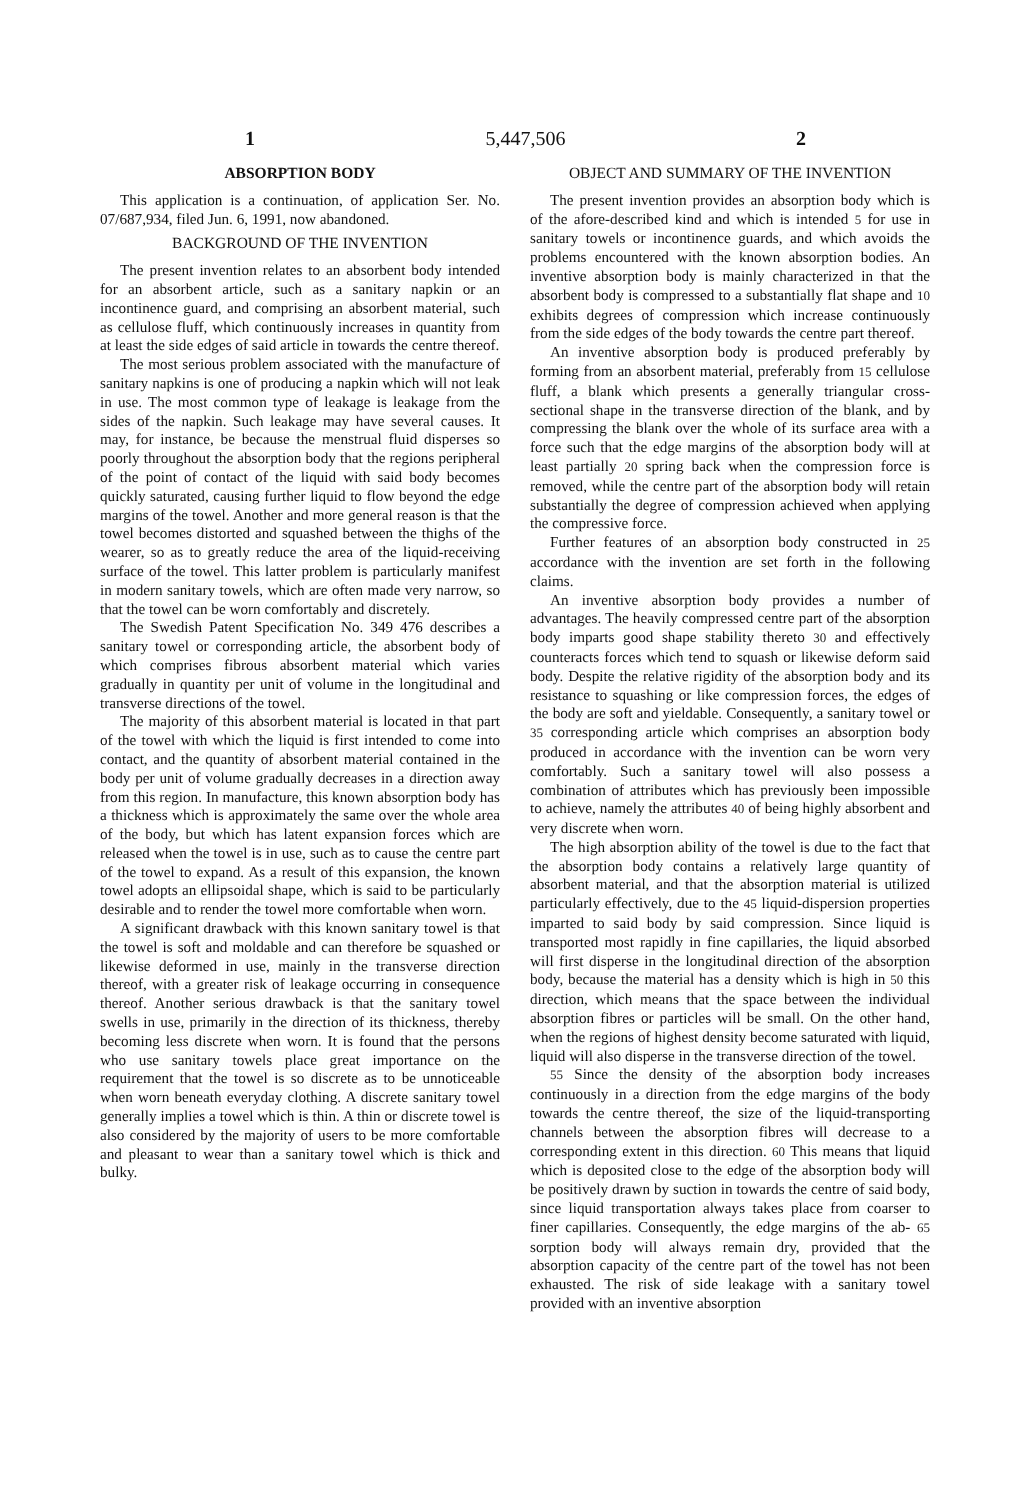1 5,447,506 2
ABSORPTION BODY
This application is a continuation, of application Ser. No. 07/687,934, filed Jun. 6, 1991, now abandoned.
BACKGROUND OF THE INVENTION
The present invention relates to an absorbent body intended for an absorbent article, such as a sanitary napkin or an incontinence guard, and comprising an absorbent material, such as cellulose fluff, which continuously increases in quantity from at least the side edges of said article in towards the centre thereof.
The most serious problem associated with the manufacture of sanitary napkins is one of producing a napkin which will not leak in use. The most common type of leakage is leakage from the sides of the napkin. Such leakage may have several causes. It may, for instance, be because the menstrual fluid disperses so poorly throughout the absorption body that the regions peripheral of the point of contact of the liquid with said body becomes quickly saturated, causing further liquid to flow beyond the edge margins of the towel. Another and more general reason is that the towel becomes distorted and squashed between the thighs of the wearer, so as to greatly reduce the area of the liquid-receiving surface of the towel. This latter problem is particularly manifest in modern sanitary towels, which are often made very narrow, so that the towel can be worn comfortably and discretely.
The Swedish Patent Specification No. 349 476 describes a sanitary towel or corresponding article, the absorbent body of which comprises fibrous absorbent material which varies gradually in quantity per unit of volume in the longitudinal and transverse directions of the towel.
The majority of this absorbent material is located in that part of the towel with which the liquid is first intended to come into contact, and the quantity of absorbent material contained in the body per unit of volume gradually decreases in a direction away from this region. In manufacture, this known absorption body has a thickness which is approximately the same over the whole area of the body, but which has latent expansion forces which are released when the towel is in use, such as to cause the centre part of the towel to expand. As a result of this expansion, the known towel adopts an ellipsoidal shape, which is said to be particularly desirable and to render the towel more comfortable when worn.
A significant drawback with this known sanitary towel is that the towel is soft and moldable and can therefore be squashed or likewise deformed in use, mainly in the transverse direction thereof, with a greater risk of leakage occurring in consequence thereof. Another serious drawback is that the sanitary towel swells in use, primarily in the direction of its thickness, thereby becoming less discrete when worn. It is found that the persons who use sanitary towels place great importance on the requirement that the towel is so discrete as to be unnoticeable when worn beneath everyday clothing. A discrete sanitary towel generally implies a towel which is thin. A thin or discrete towel is also considered by the majority of users to be more comfortable and pleasant to wear than a sanitary towel which is thick and bulky.
OBJECT AND SUMMARY OF THE INVENTION
The present invention provides an absorption body which is of the afore-described kind and which is intended 5 for use in sanitary towels or incontinence guards, and which avoids the problems encountered with the known absorption bodies. An inventive absorption body is mainly characterized in that the absorbent body is compressed to a substantially flat shape and 10 exhibits degrees of compression which increase continuously from the side edges of the body towards the centre part thereof.
An inventive absorption body is produced preferably by forming from an absorbent material, preferably from 15 cellulose fluff, a blank which presents a generally triangular cross-sectional shape in the transverse direction of the blank, and by compressing the blank over the whole of its surface area with a force such that the edge margins of the absorption body will at least partially 20 spring back when the compression force is removed, while the centre part of the absorption body will retain substantially the degree of compression achieved when applying the compressive force.
Further features of an absorption body constructed in 25 accordance with the invention are set forth in the following claims.
An inventive absorption body provides a number of advantages. The heavily compressed centre part of the absorption body imparts good shape stability thereto 30 and effectively counteracts forces which tend to squash or likewise deform said body. Despite the relative rigidity of the absorption body and its resistance to squashing or like compression forces, the edges of the body are soft and yieldable. Consequently, a sanitary towel or 35 corresponding article which comprises an absorption body produced in accordance with the invention can be worn very comfortably. Such a sanitary towel will also possess a combination of attributes which has previously been impossible to achieve, namely the attributes 40 of being highly absorbent and very discrete when worn.
The high absorption ability of the towel is due to the fact that the absorption body contains a relatively large quantity of absorbent material, and that the absorption material is utilized particularly effectively, due to the 45 liquid-dispersion properties imparted to said body by said compression. Since liquid is transported most rapidly in fine capillaries, the liquid absorbed will first disperse in the longitudinal direction of the absorption body, because the material has a density which is high in 50 this direction, which means that the space between the individual absorption fibres or particles will be small. On the other hand, when the regions of highest density become saturated with liquid, liquid will also disperse in the transverse direction of the towel.
55 Since the density of the absorption body increases continuously in a direction from the edge margins of the body towards the centre thereof, the size of the liquid-transporting channels between the absorption fibres will decrease to a corresponding extent in this direction. 60 This means that liquid which is deposited close to the edge of the absorption body will be positively drawn by suction in towards the centre of said body, since liquid transportation always takes place from coarser to finer capillaries. Consequently, the edge margins of the ab- 65 sorption body will always remain dry, provided that the absorption capacity of the centre part of the towel has not been exhausted. The risk of side leakage with a sanitary towel provided with an inventive absorption